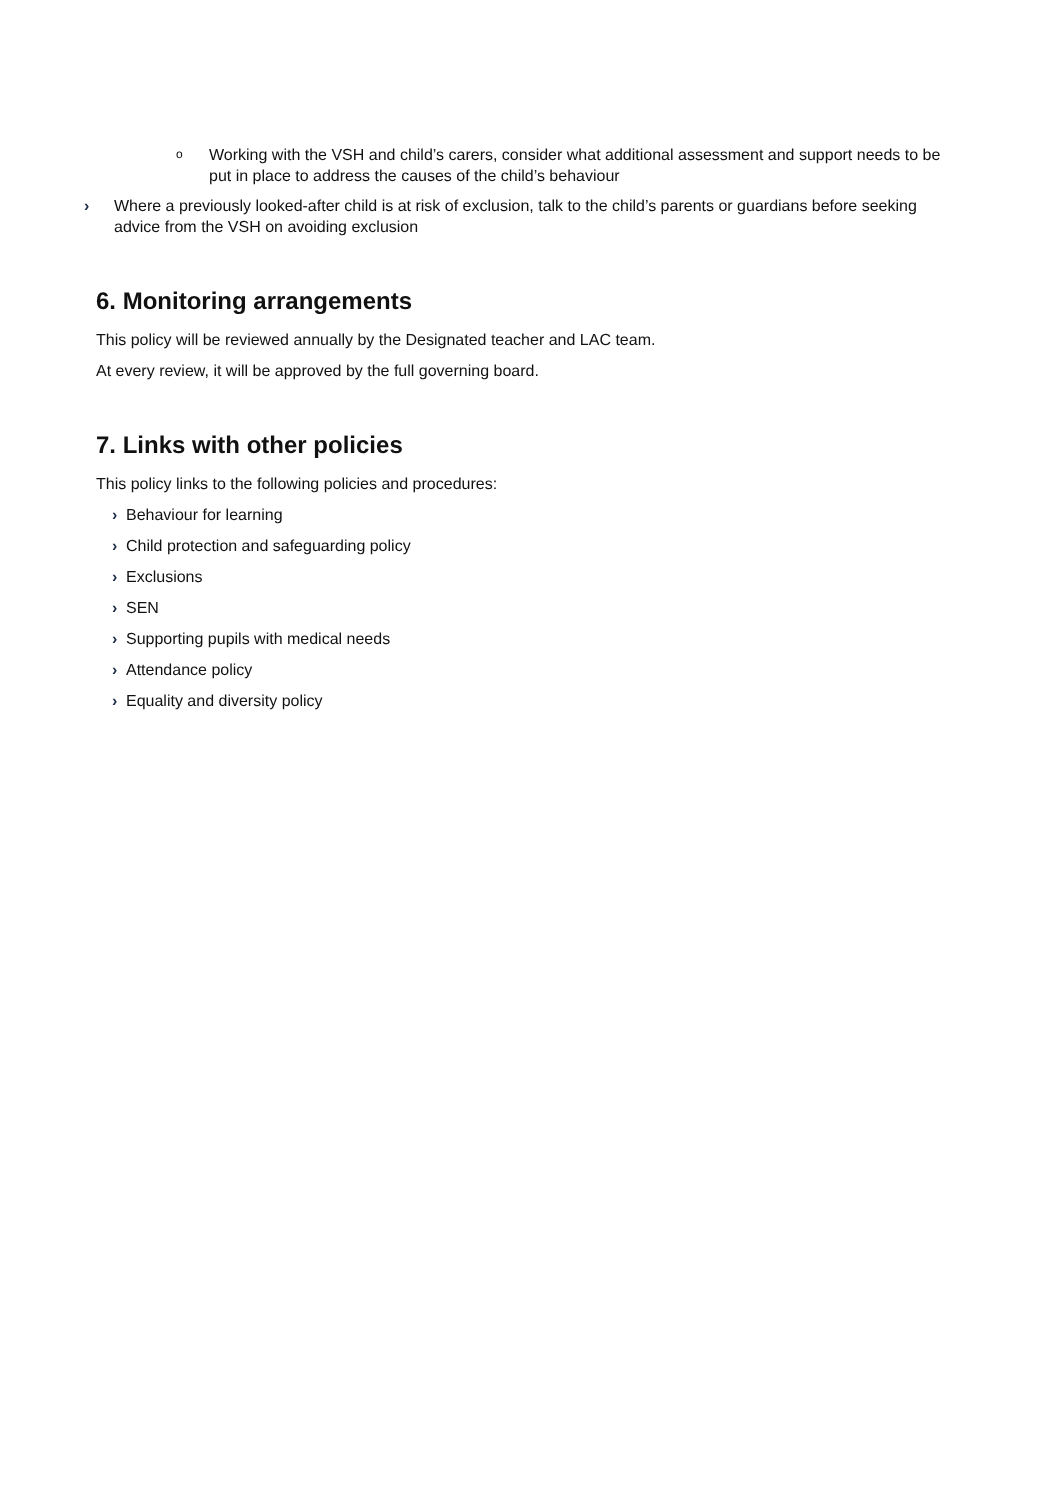o Working with the VSH and child’s carers, consider what additional assessment and support needs to be put in place to address the causes of the child’s behaviour
› Where a previously looked-after child is at risk of exclusion, talk to the child’s parents or guardians before seeking advice from the VSH on avoiding exclusion
6. Monitoring arrangements
This policy will be reviewed annually by the Designated teacher and LAC team.
At every review, it will be approved by the full governing board.
7. Links with other policies
This policy links to the following policies and procedures:
› Behaviour for learning
› Child protection and safeguarding policy
› Exclusions
› SEN
› Supporting pupils with medical needs
› Attendance policy
› Equality and diversity policy